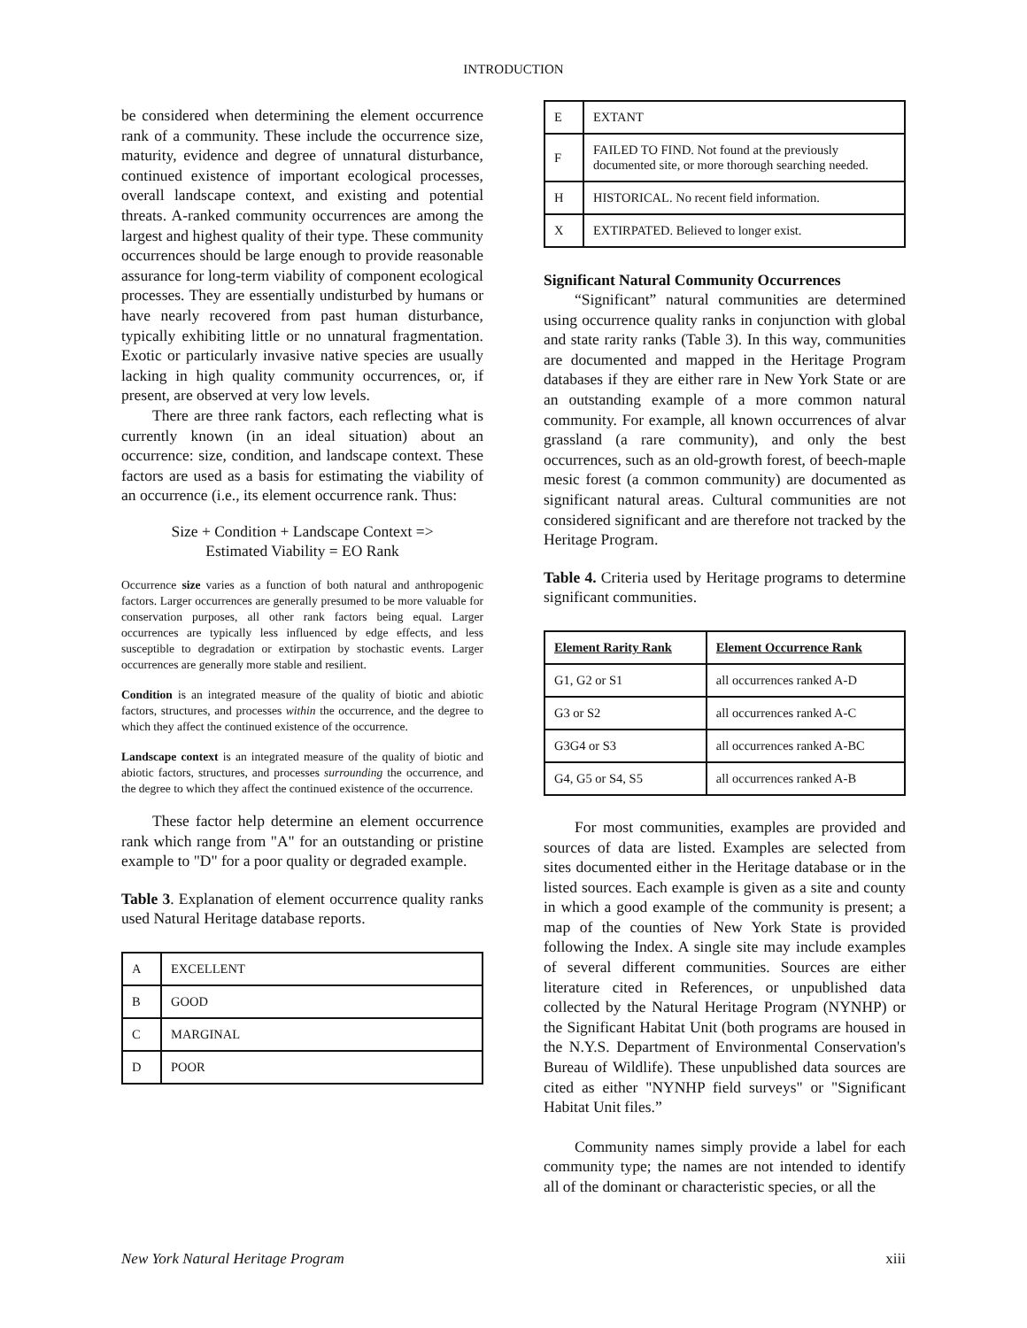INTRODUCTION
be considered when determining the element occurrence rank of a community. These include the occurrence size, maturity, evidence and degree of unnatural disturbance, continued existence of important ecological processes, overall landscape context, and existing and potential threats. A-ranked community occurrences are among the largest and highest quality of their type. These community occurrences should be large enough to provide reasonable assurance for long-term viability of component ecological processes. They are essentially undisturbed by humans or have nearly recovered from past human disturbance, typically exhibiting little or no unnatural fragmentation. Exotic or particularly invasive native species are usually lacking in high quality community occurrences, or, if present, are observed at very low levels.
There are three rank factors, each reflecting what is currently known (in an ideal situation) about an occurrence: size, condition, and landscape context. These factors are used as a basis for estimating the viability of an occurrence (i.e., its element occurrence rank. Thus:
Size + Condition + Landscape Context =>
Estimated Viability = EO Rank
Occurrence size varies as a function of both natural and anthropogenic factors. Larger occurrences are generally presumed to be more valuable for conservation purposes, all other rank factors being equal. Larger occurrences are typically less influenced by edge effects, and less susceptible to degradation or extirpation by stochastic events. Larger occurrences are generally more stable and resilient.
Condition is an integrated measure of the quality of biotic and abiotic factors, structures, and processes within the occurrence, and the degree to which they affect the continued existence of the occurrence.
Landscape context is an integrated measure of the quality of biotic and abiotic factors, structures, and processes surrounding the occurrence, and the degree to which they affect the continued existence of the occurrence.
These factor help determine an element occurrence rank which range from "A" for an outstanding or pristine example to "D" for a poor quality or degraded example.
Table 3. Explanation of element occurrence quality ranks used Natural Heritage database reports.
| A | EXCELLENT |
| B | GOOD |
| C | MARGINAL |
| D | POOR |
| E | EXTANT |
| F | FAILED TO FIND. Not found at the previously documented site, or more thorough searching needed. |
| H | HISTORICAL. No recent field information. |
| X | EXTIRPATED. Believed to longer exist. |
Significant Natural Community Occurrences
“Significant” natural communities are determined using occurrence quality ranks in conjunction with global and state rarity ranks (Table 3). In this way, communities are documented and mapped in the Heritage Program databases if they are either rare in New York State or are an outstanding example of a more common natural community. For example, all known occurrences of alvar grassland (a rare community), and only the best occurrences, such as an old-growth forest, of beech-maple mesic forest (a common community) are documented as significant natural areas. Cultural communities are not considered significant and are therefore not tracked by the Heritage Program.
Table 4. Criteria used by Heritage programs to determine significant communities.
| Element Rarity Rank | Element Occurrence Rank |
| --- | --- |
| G1, G2 or S1 | all occurrences ranked A-D |
| G3 or S2 | all occurrences ranked A-C |
| G3G4 or S3 | all occurrences ranked A-BC |
| G4, G5 or S4, S5 | all occurrences ranked A-B |
For most communities, examples are provided and sources of data are listed. Examples are selected from sites documented either in the Heritage database or in the listed sources. Each example is given as a site and county in which a good example of the community is present; a map of the counties of New York State is provided following the Index. A single site may include examples of several different communities. Sources are either literature cited in References, or unpublished data collected by the Natural Heritage Program (NYNHP) or the Significant Habitat Unit (both programs are housed in the N.Y.S. Department of Environmental Conservation's Bureau of Wildlife). These unpublished data sources are cited as either "NYNHP field surveys" or "Significant Habitat Unit files.”
Community names simply provide a label for each community type; the names are not intended to identify all of the dominant or characteristic species, or all the
New York Natural Heritage Program xiii